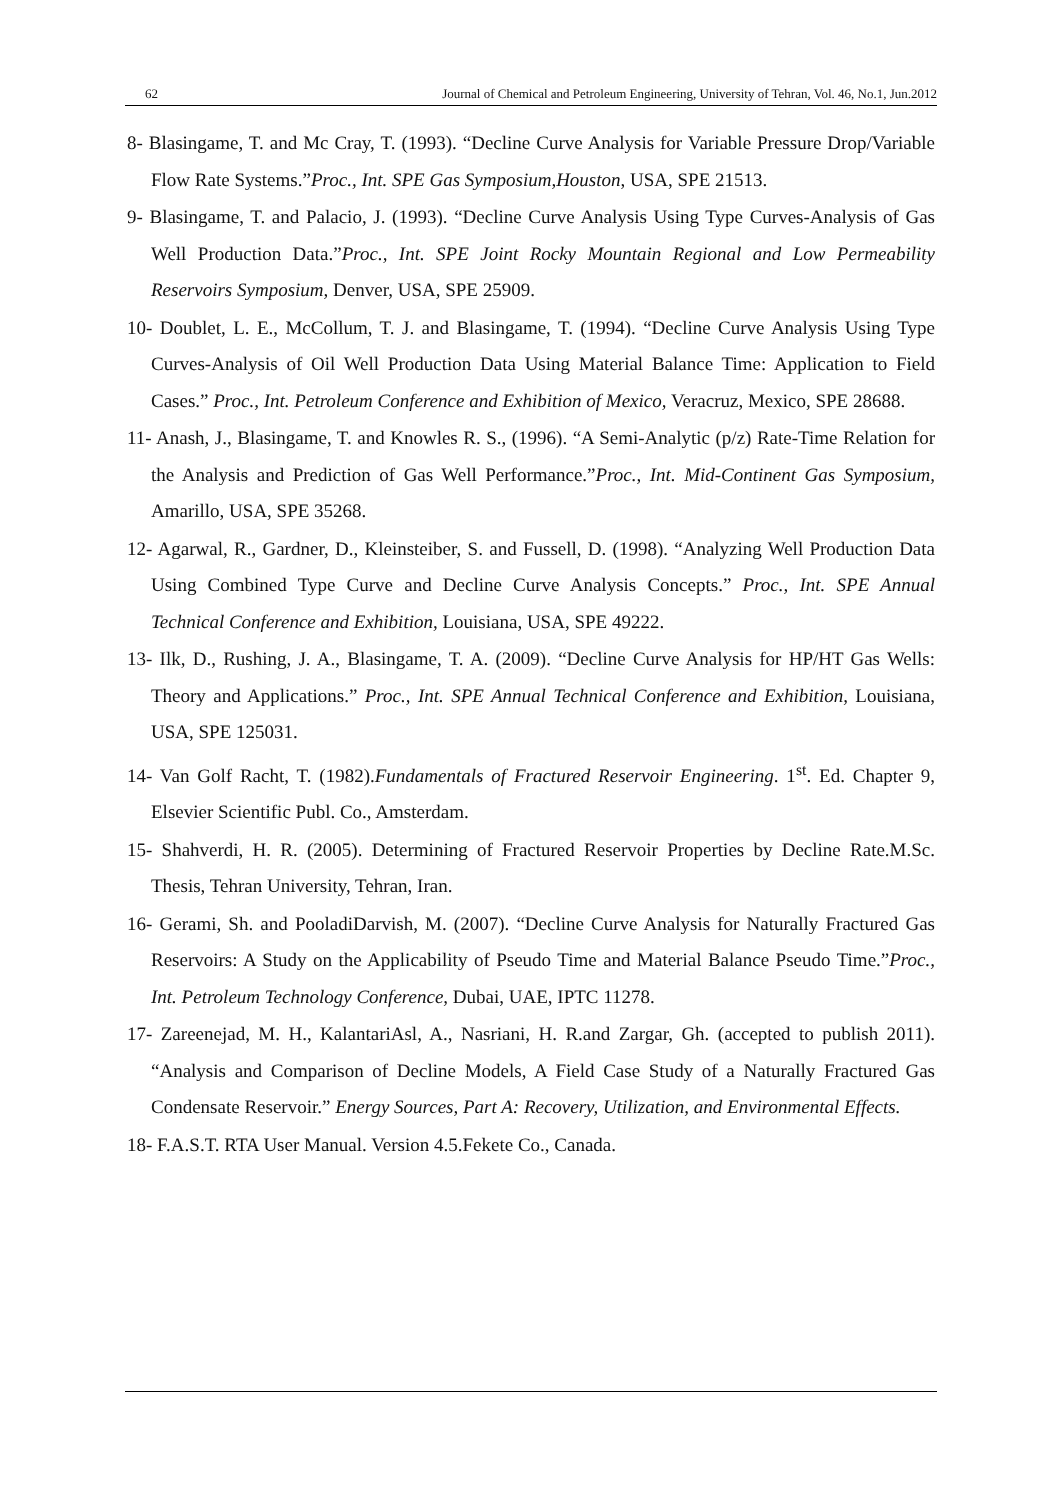62 Journal of Chemical and Petroleum Engineering, University of Tehran, Vol. 46, No.1, Jun.2012
8- Blasingame, T. and Mc Cray, T. (1993). “Decline Curve Analysis for Variable Pressure Drop/Variable Flow Rate Systems.”Proc., Int. SPE Gas Symposium,Houston, USA, SPE 21513.
9- Blasingame, T. and Palacio, J. (1993). “Decline Curve Analysis Using Type Curves-Analysis of Gas Well Production Data.”Proc., Int. SPE Joint Rocky Mountain Regional and Low Permeability Reservoirs Symposium, Denver, USA, SPE 25909.
10- Doublet, L. E., McCollum, T. J. and Blasingame, T. (1994). “Decline Curve Analysis Using Type Curves-Analysis of Oil Well Production Data Using Material Balance Time: Application to Field Cases.” Proc., Int. Petroleum Conference and Exhibition of Mexico, Veracruz, Mexico, SPE 28688.
11- Anash, J., Blasingame, T. and Knowles R. S., (1996). “A Semi-Analytic (p/z) Rate-Time Relation for the Analysis and Prediction of Gas Well Performance.”Proc., Int. Mid-Continent Gas Symposium, Amarillo, USA, SPE 35268.
12- Agarwal, R., Gardner, D., Kleinsteiber, S. and Fussell, D. (1998). “Analyzing Well Production Data Using Combined Type Curve and Decline Curve Analysis Concepts.” Proc., Int. SPE Annual Technical Conference and Exhibition, Louisiana, USA, SPE 49222.
13- Ilk, D., Rushing, J. A., Blasingame, T. A. (2009). “Decline Curve Analysis for HP/HT Gas Wells: Theory and Applications.” Proc., Int. SPE Annual Technical Conference and Exhibition, Louisiana, USA, SPE 125031.
14- Van Golf Racht, T. (1982).Fundamentals of Fractured Reservoir Engineering. 1<sup>st</sup>. Ed. Chapter 9, Elsevier Scientific Publ. Co., Amsterdam.
15- Shahverdi, H. R. (2005). Determining of Fractured Reservoir Properties by Decline Rate.M.Sc. Thesis, Tehran University, Tehran, Iran.
16- Gerami, Sh. and PooladiDarvish, M. (2007). “Decline Curve Analysis for Naturally Fractured Gas Reservoirs: A Study on the Applicability of Pseudo Time and Material Balance Pseudo Time.”Proc., Int. Petroleum Technology Conference, Dubai, UAE, IPTC 11278.
17- Zareenejad, M. H., KalantariAsl, A., Nasriani, H. R.and Zargar, Gh. (accepted to publish 2011). “Analysis and Comparison of Decline Models, A Field Case Study of a Naturally Fractured Gas Condensate Reservoir.” Energy Sources, Part A: Recovery, Utilization, and Environmental Effects.
18- F.A.S.T. RTA User Manual. Version 4.5.Fekete Co., Canada.